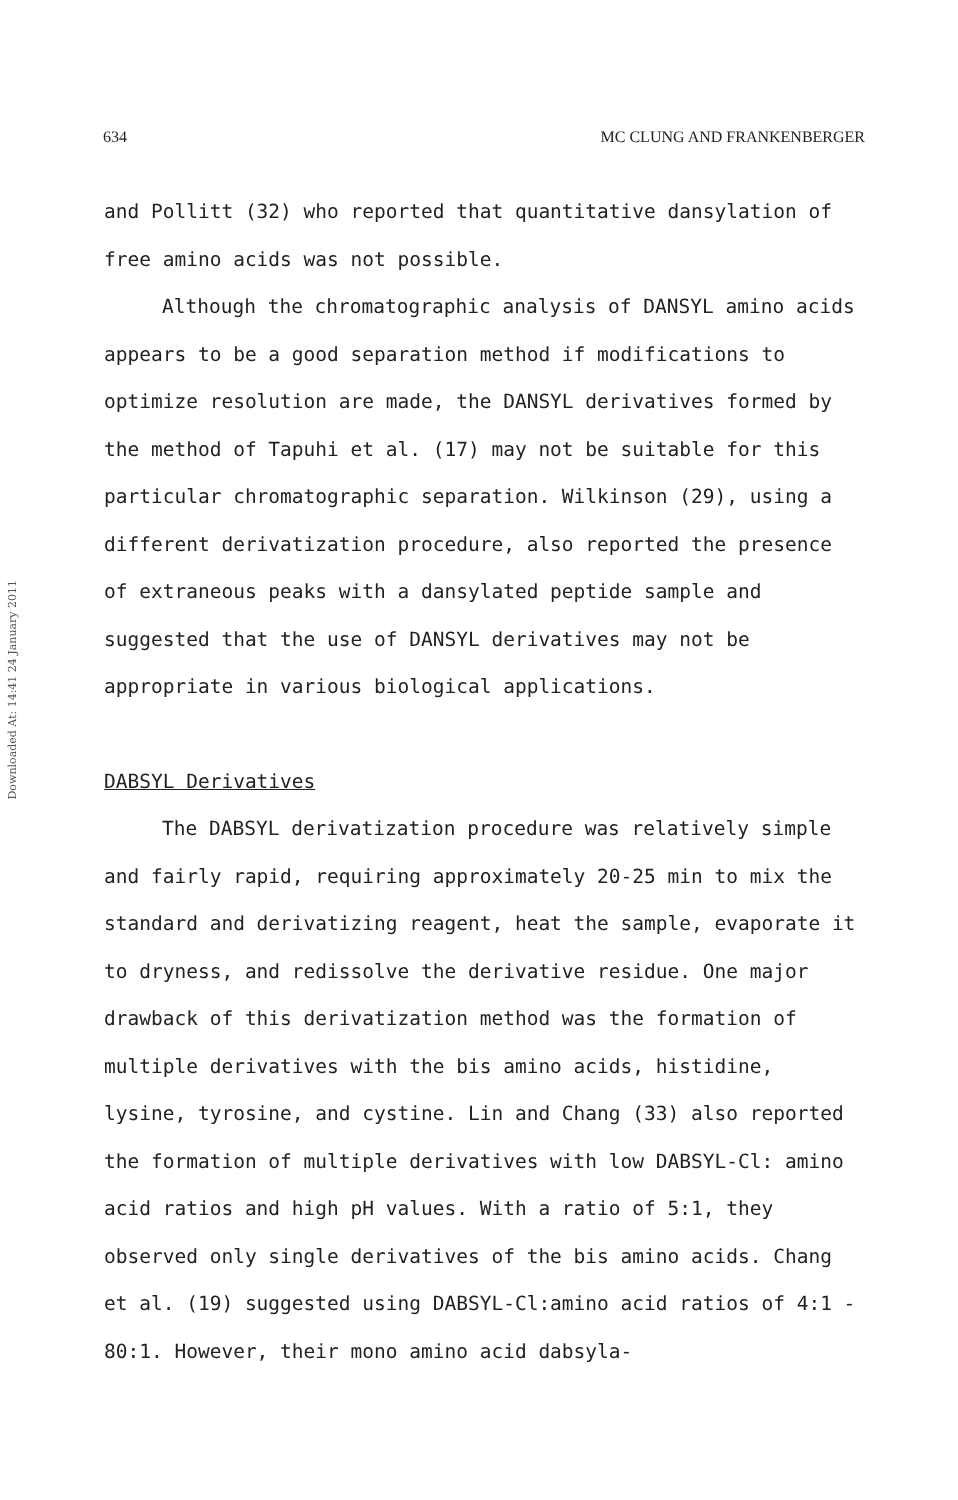634 MC CLUNG AND FRANKENBERGER
Downloaded At: 14:41 24 January 2011
and Pollitt (32) who reported that quantitative dansylation of free amino acids was not possible.
Although the chromatographic analysis of DANSYL amino acids appears to be a good separation method if modifications to optimize resolution are made, the DANSYL derivatives formed by the method of Tapuhi et al. (17) may not be suitable for this particular chromatographic separation. Wilkinson (29), using a different derivatization procedure, also reported the presence of extraneous peaks with a dansylated peptide sample and suggested that the use of DANSYL derivatives may not be appropriate in various biological applications.
DABSYL Derivatives
The DABSYL derivatization procedure was relatively simple and fairly rapid, requiring approximately 20-25 min to mix the standard and derivatizing reagent, heat the sample, evaporate it to dryness, and redissolve the derivative residue. One major drawback of this derivatization method was the formation of multiple derivatives with the bis amino acids, histidine, lysine, tyrosine, and cystine. Lin and Chang (33) also reported the formation of multiple derivatives with low DABSYL-Cl: amino acid ratios and high pH values. With a ratio of 5:1, they observed only single derivatives of the bis amino acids. Chang et al. (19) suggested using DABSYL-Cl:amino acid ratios of 4:1 - 80:1. However, their mono amino acid dabsyla-